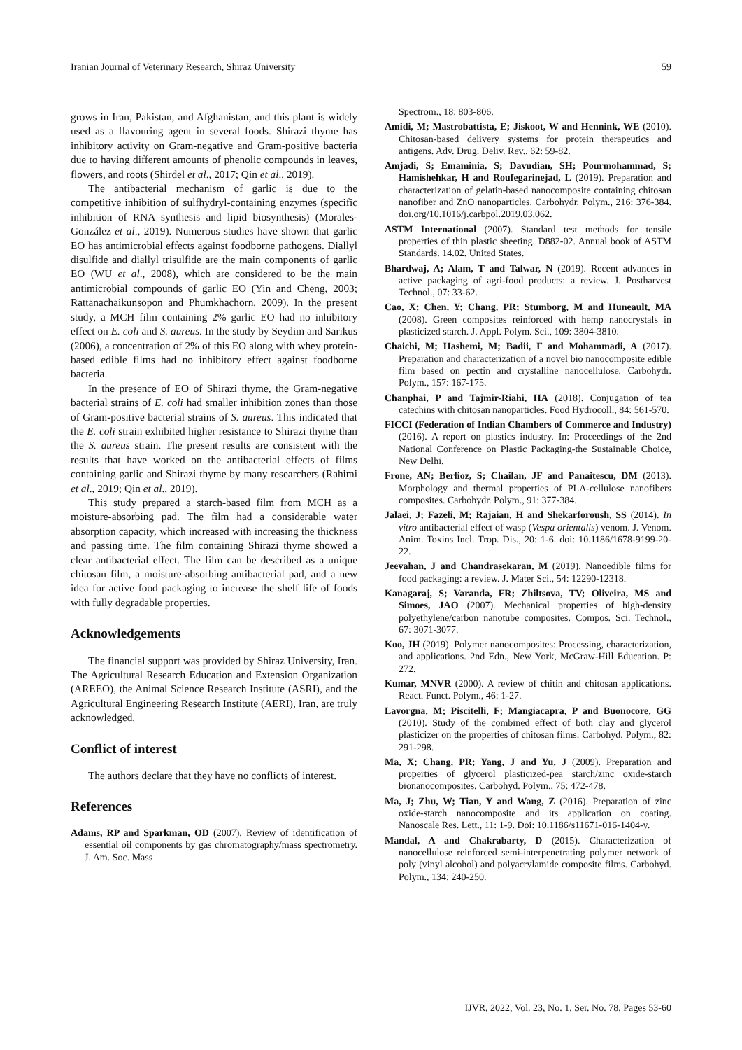Iranian Journal of Veterinary Research, Shiraz University 59
grows in Iran, Pakistan, and Afghanistan, and this plant is widely used as a flavouring agent in several foods. Shirazi thyme has inhibitory activity on Gram-negative and Gram-positive bacteria due to having different amounts of phenolic compounds in leaves, flowers, and roots (Shirdel et al., 2017; Qin et al., 2019).
The antibacterial mechanism of garlic is due to the competitive inhibition of sulfhydryl-containing enzymes (specific inhibition of RNA synthesis and lipid biosynthesis) (Morales-González et al., 2019). Numerous studies have shown that garlic EO has antimicrobial effects against foodborne pathogens. Diallyl disulfide and diallyl trisulfide are the main components of garlic EO (WU et al., 2008), which are considered to be the main antimicrobial compounds of garlic EO (Yin and Cheng, 2003; Rattanachaikunsopon and Phumkhachorn, 2009). In the present study, a MCH film containing 2% garlic EO had no inhibitory effect on E. coli and S. aureus. In the study by Seydim and Sarikus (2006), a concentration of 2% of this EO along with whey protein-based edible films had no inhibitory effect against foodborne bacteria.
In the presence of EO of Shirazi thyme, the Gram-negative bacterial strains of E. coli had smaller inhibition zones than those of Gram-positive bacterial strains of S. aureus. This indicated that the E. coli strain exhibited higher resistance to Shirazi thyme than the S. aureus strain. The present results are consistent with the results that have worked on the antibacterial effects of films containing garlic and Shirazi thyme by many researchers (Rahimi et al., 2019; Qin et al., 2019).
This study prepared a starch-based film from MCH as a moisture-absorbing pad. The film had a considerable water absorption capacity, which increased with increasing the thickness and passing time. The film containing Shirazi thyme showed a clear antibacterial effect. The film can be described as a unique chitosan film, a moisture-absorbing antibacterial pad, and a new idea for active food packaging to increase the shelf life of foods with fully degradable properties.
Acknowledgements
The financial support was provided by Shiraz University, Iran. The Agricultural Research Education and Extension Organization (AREEO), the Animal Science Research Institute (ASRI), and the Agricultural Engineering Research Institute (AERI), Iran, are truly acknowledged.
Conflict of interest
The authors declare that they have no conflicts of interest.
References
Adams, RP and Sparkman, OD (2007). Review of identification of essential oil components by gas chromatography/mass spectrometry. J. Am. Soc. Mass
Spectrom., 18: 803-806.
Amidi, M; Mastrobattista, E; Jiskoot, W and Hennink, WE (2010). Chitosan-based delivery systems for protein therapeutics and antigens. Adv. Drug. Deliv. Rev., 62: 59-82.
Amjadi, S; Emaminia, S; Davudian, SH; Pourmohammad, S; Hamishehkar, H and Roufegarinejad, L (2019). Preparation and characterization of gelatin-based nanocomposite containing chitosan nanofiber and ZnO nanoparticles. Carbohydr. Polym., 216: 376-384. doi.org/10.1016/j.carbpol.2019.03.062.
ASTM International (2007). Standard test methods for tensile properties of thin plastic sheeting. D882-02. Annual book of ASTM Standards. 14.02. United States.
Bhardwaj, A; Alam, T and Talwar, N (2019). Recent advances in active packaging of agri-food products: a review. J. Postharvest Technol., 07: 33-62.
Cao, X; Chen, Y; Chang, PR; Stumborg, M and Huneault, MA (2008). Green composites reinforced with hemp nanocrystals in plasticized starch. J. Appl. Polym. Sci., 109: 3804-3810.
Chaichi, M; Hashemi, M; Badii, F and Mohammadi, A (2017). Preparation and characterization of a novel bio nanocomposite edible film based on pectin and crystalline nanocellulose. Carbohydr. Polym., 157: 167-175.
Chanphai, P and Tajmir-Riahi, HA (2018). Conjugation of tea catechins with chitosan nanoparticles. Food Hydrocoll., 84: 561-570.
FICCI (Federation of Indian Chambers of Commerce and Industry) (2016). A report on plastics industry. In: Proceedings of the 2nd National Conference on Plastic Packaging-the Sustainable Choice, New Delhi.
Frone, AN; Berlioz, S; Chailan, JF and Panaitescu, DM (2013). Morphology and thermal properties of PLA-cellulose nanofibers composites. Carbohydr. Polym., 91: 377-384.
Jalaei, J; Fazeli, M; Rajaian, H and Shekarforoush, SS (2014). In vitro antibacterial effect of wasp (Vespa orientalis) venom. J. Venom. Anim. Toxins Incl. Trop. Dis., 20: 1-6. doi: 10.1186/1678-9199-20-22.
Jeevahan, J and Chandrasekaran, M (2019). Nanoedible films for food packaging: a review. J. Mater Sci., 54: 12290-12318.
Kanagaraj, S; Varanda, FR; Zhiltsova, TV; Oliveira, MS and Simoes, JAO (2007). Mechanical properties of high-density polyethylene/carbon nanotube composites. Compos. Sci. Technol., 67: 3071-3077.
Koo, JH (2019). Polymer nanocomposites: Processing, characterization, and applications. 2nd Edn., New York, McGraw-Hill Education. P: 272.
Kumar, MNVR (2000). A review of chitin and chitosan applications. React. Funct. Polym., 46: 1-27.
Lavorgna, M; Piscitelli, F; Mangiacapra, P and Buonocore, GG (2010). Study of the combined effect of both clay and glycerol plasticizer on the properties of chitosan films. Carbohyd. Polym., 82: 291-298.
Ma, X; Chang, PR; Yang, J and Yu, J (2009). Preparation and properties of glycerol plasticized-pea starch/zinc oxide-starch bionanocomposites. Carbohyd. Polym., 75: 472-478.
Ma, J; Zhu, W; Tian, Y and Wang, Z (2016). Preparation of zinc oxide-starch nanocomposite and its application on coating. Nanoscale Res. Lett., 11: 1-9. Doi: 10.1186/s11671-016-1404-y.
Mandal, A and Chakrabarty, D (2015). Characterization of nanocellulose reinforced semi-interpenetrating polymer network of poly (vinyl alcohol) and polyacrylamide composite films. Carbohyd. Polym., 134: 240-250.
IJVR, 2022, Vol. 23, No. 1, Ser. No. 78, Pages 53-60